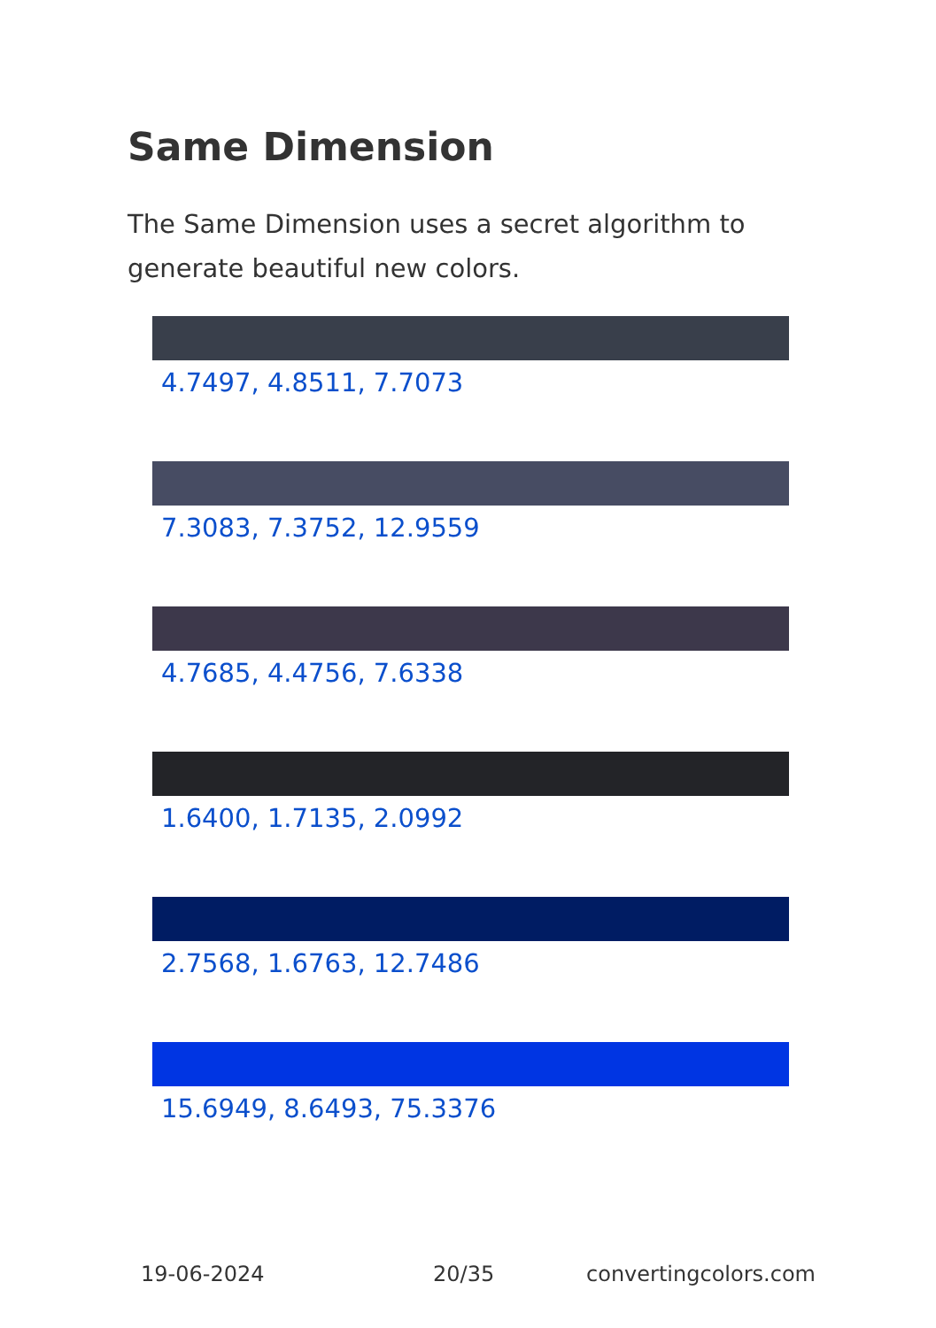Same Dimension
The Same Dimension uses a secret algorithm to generate beautiful new colors.
4.7497, 4.8511, 7.7073
7.3083, 7.3752, 12.9559
4.7685, 4.4756, 7.6338
1.6400, 1.7135, 2.0992
2.7568, 1.6763, 12.7486
15.6949, 8.6493, 75.3376
19-06-2024 20/35 convertingcolors.com